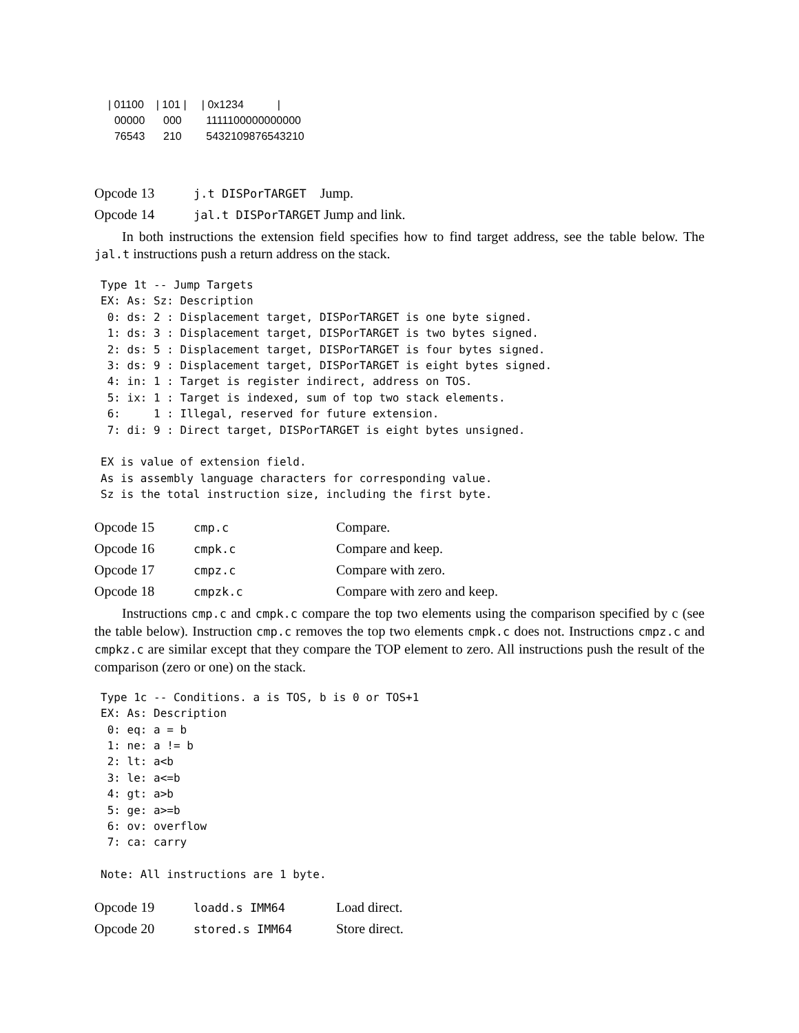| 01100 | 101 | | 0x1234 | 00000 000 1111100000000000 76543 210 5432109876543210
| Opcode 13 | j.t DISPorTARGET Jump. |
| Opcode 14 | jal.t DISPorTARGET Jump and link. |
In both instructions the extension field specifies how to find target address, see the table below. The jal.t instructions push a return address on the stack.
Type 1t -- Jump Targets
EX: As: Sz: Description
 0: ds: 2 : Displacement target, DISPorTARGET is one byte signed.
 1: ds: 3 : Displacement target, DISPorTARGET is two bytes signed.
 2: ds: 5 : Displacement target, DISPorTARGET is four bytes signed.
 3: ds: 9 : Displacement target, DISPorTARGET is eight bytes signed.
 4: in: 1 : Target is register indirect, address on TOS.
 5: ix: 1 : Target is indexed, sum of top two stack elements.
 6:     1 : Illegal, reserved for future extension.
 7: di: 9 : Direct target, DISPorTARGET is eight bytes unsigned.

EX is value of extension field.
As is assembly language characters for corresponding value.
Sz is the total instruction size, including the first byte.
| Opcode 15 | cmp.c | Compare. |
| Opcode 16 | cmpk.c | Compare and keep. |
| Opcode 17 | cmpz.c | Compare with zero. |
| Opcode 18 | cmpzk.c | Compare with zero and keep. |
Instructions cmp.c and cmpk.c compare the top two elements using the comparison specified by c (see the table below). Instruction cmp.c removes the top two elements cmpk.c does not. Instructions cmpz.c and cmpkz.c are similar except that they compare the TOP element to zero. All instructions push the result of the comparison (zero or one) on the stack.
Type 1c -- Conditions. a is TOS, b is 0 or TOS+1
EX: As: Description
 0: eq: a = b
 1: ne: a != b
 2: lt: a<b
 3: le: a<=b
 4: gt: a>b
 5: ge: a>=b
 6: ov: overflow
 7: ca: carry

Note: All instructions are 1 byte.
| Opcode 19 | loadd.s IMM64 | Load direct. |
| Opcode 20 | stored.s IMM64 | Store direct. |